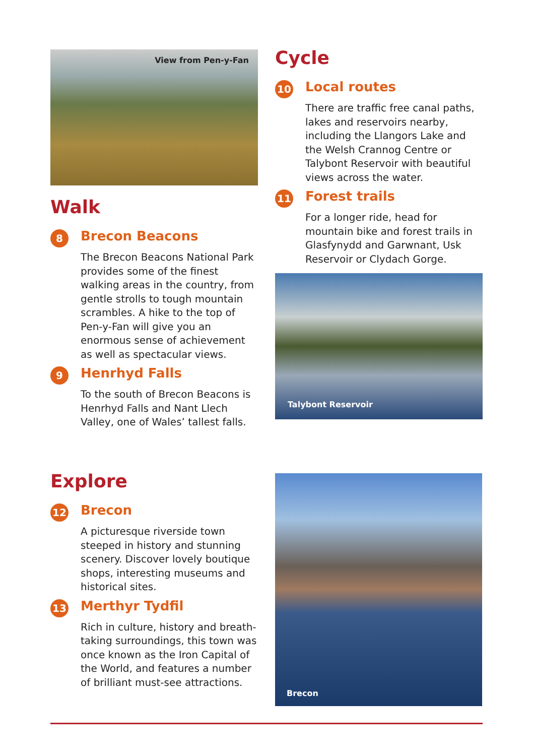View from Pen-y-Fan
Walk
8
Brecon Beacons
The Brecon Beacons National Park provides some of the finest walking areas in the country, from gentle strolls to tough mountain scrambles. A hike to the top of Pen-y-Fan will give you an enormous sense of achievement as well as spectacular views.
9
Henrhyd Falls
To the south of Brecon Beacons is Henrhyd Falls and Nant Llech Valley, one of Wales’ tallest falls.
Cycle
10
Local routes
There are traffic free canal paths, lakes and reservoirs nearby, including the Llangors Lake and the Welsh Crannog Centre or Talybont Reservoir with beautiful views across the water.
11
Forest trails
For a longer ride, head for mountain bike and forest trails in Glasfynydd and Garwnant, Usk Reservoir or Clydach Gorge.
Talybont Reservoir
Explore
12
Brecon
A picturesque riverside town steeped in history and stunning scenery. Discover lovely boutique shops, interesting museums and historical sites.
13
Merthyr Tydfil
Rich in culture, history and breath-taking surroundings, this town was once known as the Iron Capital of the World, and features a number of brilliant must-see attractions.
Brecon